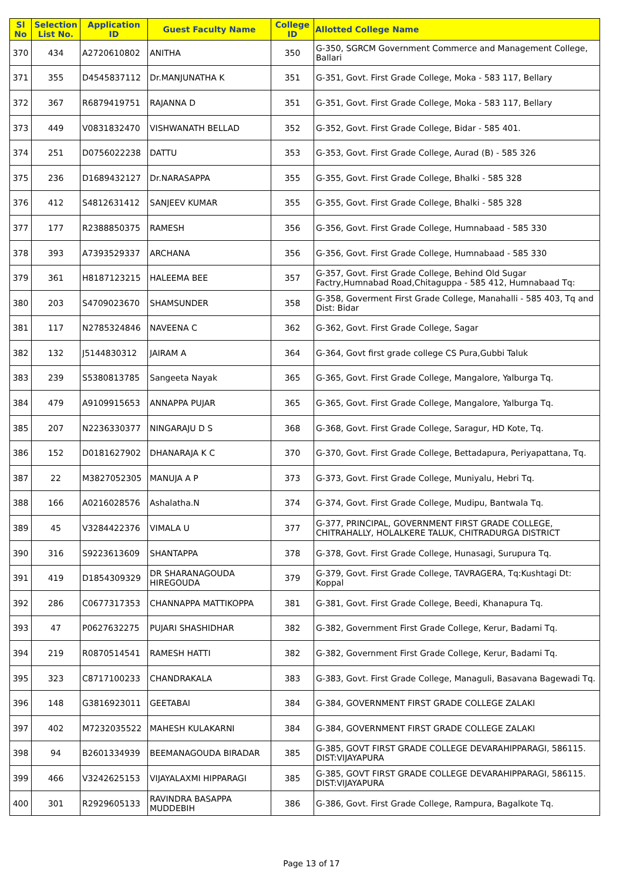| Sl No | Selection List No. | Application ID | Guest Faculty Name | College ID | Allotted College Name |
| --- | --- | --- | --- | --- | --- |
| 370 | 434 | A2720610802 | ANITHA | 350 | G-350, SGRCM Government Commerce and Management College, Ballari |
| 371 | 355 | D4545837112 | Dr.MANJUNATHA K | 351 | G-351, Govt. First Grade College, Moka - 583 117, Bellary |
| 372 | 367 | R6879419751 | RAJANNA D | 351 | G-351, Govt. First Grade College, Moka - 583 117, Bellary |
| 373 | 449 | V0831832470 | VISHWANATH BELLAD | 352 | G-352, Govt. First Grade College, Bidar - 585 401. |
| 374 | 251 | D0756022238 | DATTU | 353 | G-353, Govt. First Grade College, Aurad (B) - 585 326 |
| 375 | 236 | D1689432127 | Dr.NARASAPPA | 355 | G-355, Govt. First Grade College, Bhalki - 585 328 |
| 376 | 412 | S4812631412 | SANJEEV KUMAR | 355 | G-355, Govt. First Grade College, Bhalki - 585 328 |
| 377 | 177 | R2388850375 | RAMESH | 356 | G-356, Govt. First Grade College, Humnabaad - 585 330 |
| 378 | 393 | A7393529337 | ARCHANA | 356 | G-356, Govt. First Grade College, Humnabaad - 585 330 |
| 379 | 361 | H8187123215 | HALEEMA BEE | 357 | G-357, Govt. First Grade College, Behind Old Sugar Factry,Humnabad Road,Chitaguppa - 585 412, Humnabaad Tq: |
| 380 | 203 | S4709023670 | SHAMSUNDER | 358 | G-358, Goverment First Grade College, Manahalli - 585 403, Tq and Dist: Bidar |
| 381 | 117 | N2785324846 | NAVEENA C | 362 | G-362, Govt. First Grade College, Sagar |
| 382 | 132 | J5144830312 | JAIRAM A | 364 | G-364, Govt first grade college CS Pura,Gubbi Taluk |
| 383 | 239 | S5380813785 | Sangeeta Nayak | 365 | G-365, Govt. First Grade College, Mangalore, Yalburga Tq. |
| 384 | 479 | A9109915653 | ANNAPPA PUJAR | 365 | G-365, Govt. First Grade College, Mangalore, Yalburga Tq. |
| 385 | 207 | N2236330377 | NINGARAJU D S | 368 | G-368, Govt. First Grade College, Saragur, HD Kote, Tq. |
| 386 | 152 | D0181627902 | DHANARAJA K C | 370 | G-370, Govt. First Grade College, Bettadapura, Periyapattana, Tq. |
| 387 | 22 | M3827052305 | MANUJA A P | 373 | G-373, Govt. First Grade College, Muniyalu, Hebri Tq. |
| 388 | 166 | A0216028576 | Ashalatha.N | 374 | G-374, Govt. First Grade College, Mudipu, Bantwala Tq. |
| 389 | 45 | V3284422376 | VIMALA U | 377 | G-377, PRINCIPAL, GOVERNMENT FIRST GRADE COLLEGE, CHITRAHALLY, HOLALKERE TALUK, CHITRADURGA DISTRICT |
| 390 | 316 | S9223613609 | SHANTAPPA | 378 | G-378, Govt. First Grade College, Hunasagi, Surupura Tq. |
| 391 | 419 | D1854309329 | DR SHARANAGOUDA HIREGOUDA | 379 | G-379, Govt. First Grade College, TAVRAGERA, Tq:Kushtagi Dt: Koppal |
| 392 | 286 | C0677317353 | CHANNAPPA MATTIKOPPA | 381 | G-381, Govt. First Grade College, Beedi, Khanapura Tq. |
| 393 | 47 | P0627632275 | PUJARI SHASHIDHAR | 382 | G-382, Government First Grade College, Kerur, Badami Tq. |
| 394 | 219 | R0870514541 | RAMESH HATTI | 382 | G-382, Government First Grade College, Kerur, Badami Tq. |
| 395 | 323 | C8717100233 | CHANDRAKALA | 383 | G-383, Govt. First Grade College, Managuli, Basavana Bagewadi Tq. |
| 396 | 148 | G3816923011 | GEETABAI | 384 | G-384, GOVERNMENT FIRST GRADE COLLEGE ZALAKI |
| 397 | 402 | M7232035522 | MAHESH KULAKARNI | 384 | G-384, GOVERNMENT FIRST GRADE COLLEGE ZALAKI |
| 398 | 94 | B2601334939 | BEEMANAGOUDA BIRADAR | 385 | G-385, GOVT FIRST GRADE COLLEGE DEVARAHIPPARAGI, 586115. DIST:VIJAYAPURA |
| 399 | 466 | V3242625153 | VIJAYALAXMI HIPPARAGI | 385 | G-385, GOVT FIRST GRADE COLLEGE DEVARAHIPPARAGI, 586115. DIST:VIJAYAPURA |
| 400 | 301 | R2929605133 | RAVINDRA BASAPPA MUDDEBIH | 386 | G-386, Govt. First Grade College, Rampura, Bagalkote Tq. |
Page 13 of 17